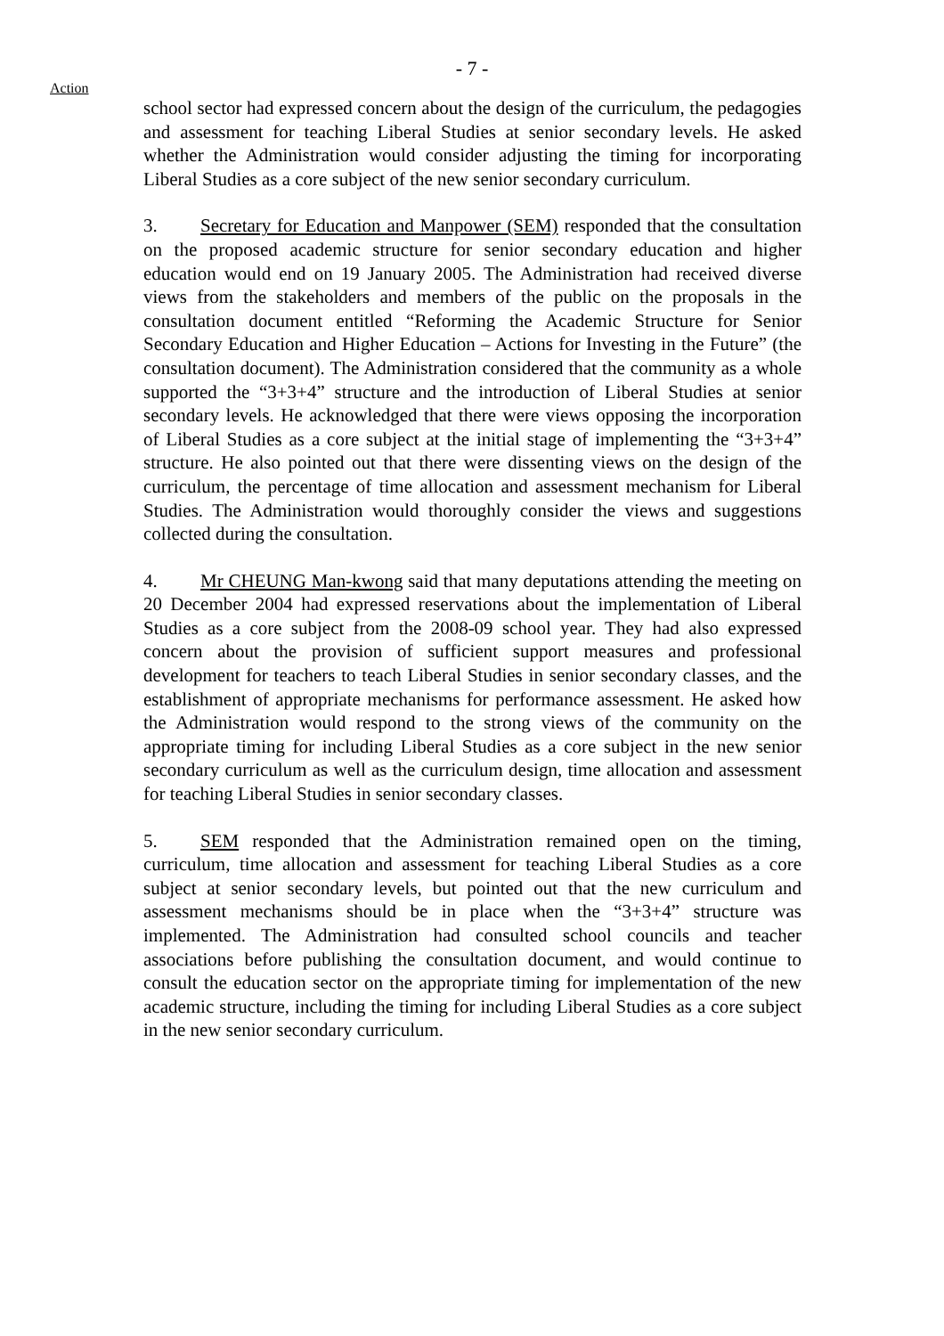- 7 -
Action
school sector had expressed concern about the design of the curriculum, the pedagogies and assessment for teaching Liberal Studies at senior secondary levels. He asked whether the Administration would consider adjusting the timing for incorporating Liberal Studies as a core subject of the new senior secondary curriculum.
3. Secretary for Education and Manpower (SEM) responded that the consultation on the proposed academic structure for senior secondary education and higher education would end on 19 January 2005. The Administration had received diverse views from the stakeholders and members of the public on the proposals in the consultation document entitled “Reforming the Academic Structure for Senior Secondary Education and Higher Education – Actions for Investing in the Future” (the consultation document). The Administration considered that the community as a whole supported the “3+3+4” structure and the introduction of Liberal Studies at senior secondary levels. He acknowledged that there were views opposing the incorporation of Liberal Studies as a core subject at the initial stage of implementing the “3+3+4” structure. He also pointed out that there were dissenting views on the design of the curriculum, the percentage of time allocation and assessment mechanism for Liberal Studies. The Administration would thoroughly consider the views and suggestions collected during the consultation.
4. Mr CHEUNG Man-kwong said that many deputations attending the meeting on 20 December 2004 had expressed reservations about the implementation of Liberal Studies as a core subject from the 2008-09 school year. They had also expressed concern about the provision of sufficient support measures and professional development for teachers to teach Liberal Studies in senior secondary classes, and the establishment of appropriate mechanisms for performance assessment. He asked how the Administration would respond to the strong views of the community on the appropriate timing for including Liberal Studies as a core subject in the new senior secondary curriculum as well as the curriculum design, time allocation and assessment for teaching Liberal Studies in senior secondary classes.
5. SEM responded that the Administration remained open on the timing, curriculum, time allocation and assessment for teaching Liberal Studies as a core subject at senior secondary levels, but pointed out that the new curriculum and assessment mechanisms should be in place when the “3+3+4” structure was implemented. The Administration had consulted school councils and teacher associations before publishing the consultation document, and would continue to consult the education sector on the appropriate timing for implementation of the new academic structure, including the timing for including Liberal Studies as a core subject in the new senior secondary curriculum.